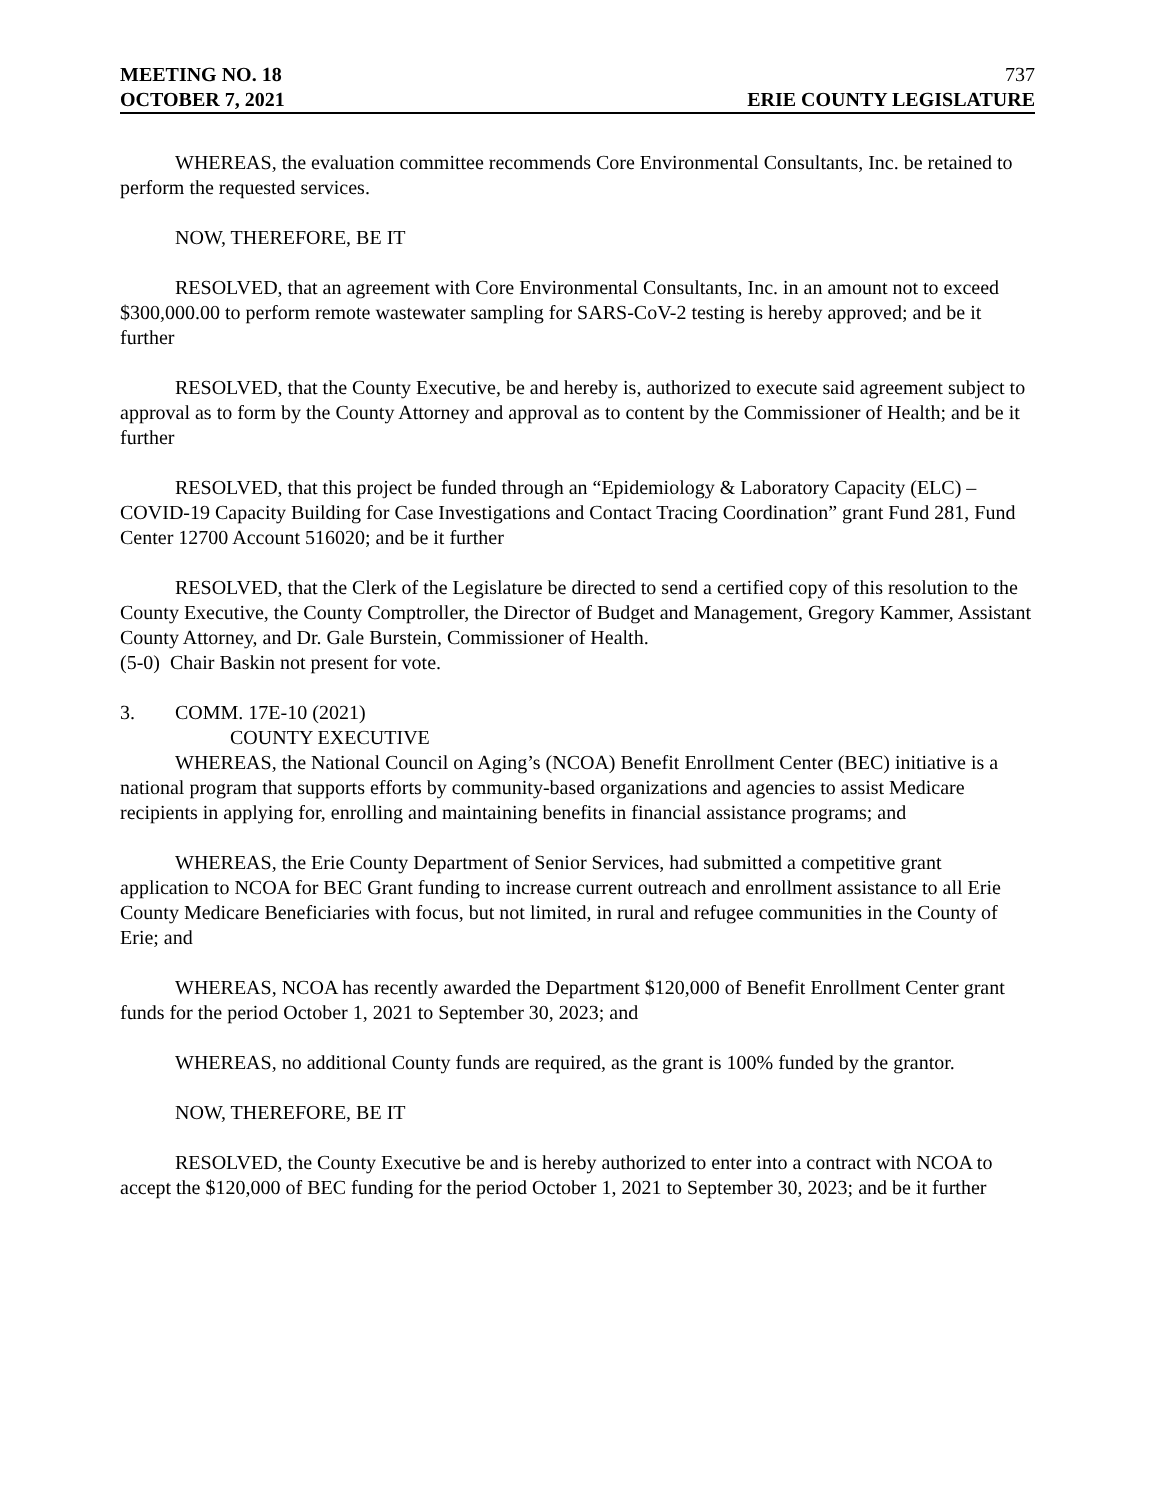MEETING NO. 18 737
OCTOBER 7, 2021 ERIE COUNTY LEGISLATURE
WHEREAS, the evaluation committee recommends Core Environmental Consultants, Inc. be retained to perform the requested services.
NOW, THEREFORE, BE IT
RESOLVED, that an agreement with Core Environmental Consultants, Inc. in an amount not to exceed $300,000.00 to perform remote wastewater sampling for SARS-CoV-2 testing is hereby approved; and be it further
RESOLVED, that the County Executive, be and hereby is, authorized to execute said agreement subject to approval as to form by the County Attorney and approval as to content by the Commissioner of Health; and be it further
RESOLVED, that this project be funded through an “Epidemiology & Laboratory Capacity (ELC) – COVID-19 Capacity Building for Case Investigations and Contact Tracing Coordination” grant Fund 281, Fund Center 12700 Account 516020; and be it further
RESOLVED, that the Clerk of the Legislature be directed to send a certified copy of this resolution to the County Executive, the County Comptroller, the Director of Budget and Management, Gregory Kammer, Assistant County Attorney, and Dr. Gale Burstein, Commissioner of Health.
(5-0) Chair Baskin not present for vote.
3. COMM. 17E-10 (2021)
COUNTY EXECUTIVE
WHEREAS, the National Council on Aging’s (NCOA) Benefit Enrollment Center (BEC) initiative is a national program that supports efforts by community-based organizations and agencies to assist Medicare recipients in applying for, enrolling and maintaining benefits in financial assistance programs; and
WHEREAS, the Erie County Department of Senior Services, had submitted a competitive grant application to NCOA for BEC Grant funding to increase current outreach and enrollment assistance to all Erie County Medicare Beneficiaries with focus, but not limited, in rural and refugee communities in the County of Erie; and
WHEREAS, NCOA has recently awarded the Department $120,000 of Benefit Enrollment Center grant funds for the period October 1, 2021 to September 30, 2023; and
WHEREAS, no additional County funds are required, as the grant is 100% funded by the grantor.
NOW, THEREFORE, BE IT
RESOLVED, the County Executive be and is hereby authorized to enter into a contract with NCOA to accept the $120,000 of BEC funding for the period October 1, 2021 to September 30, 2023; and be it further